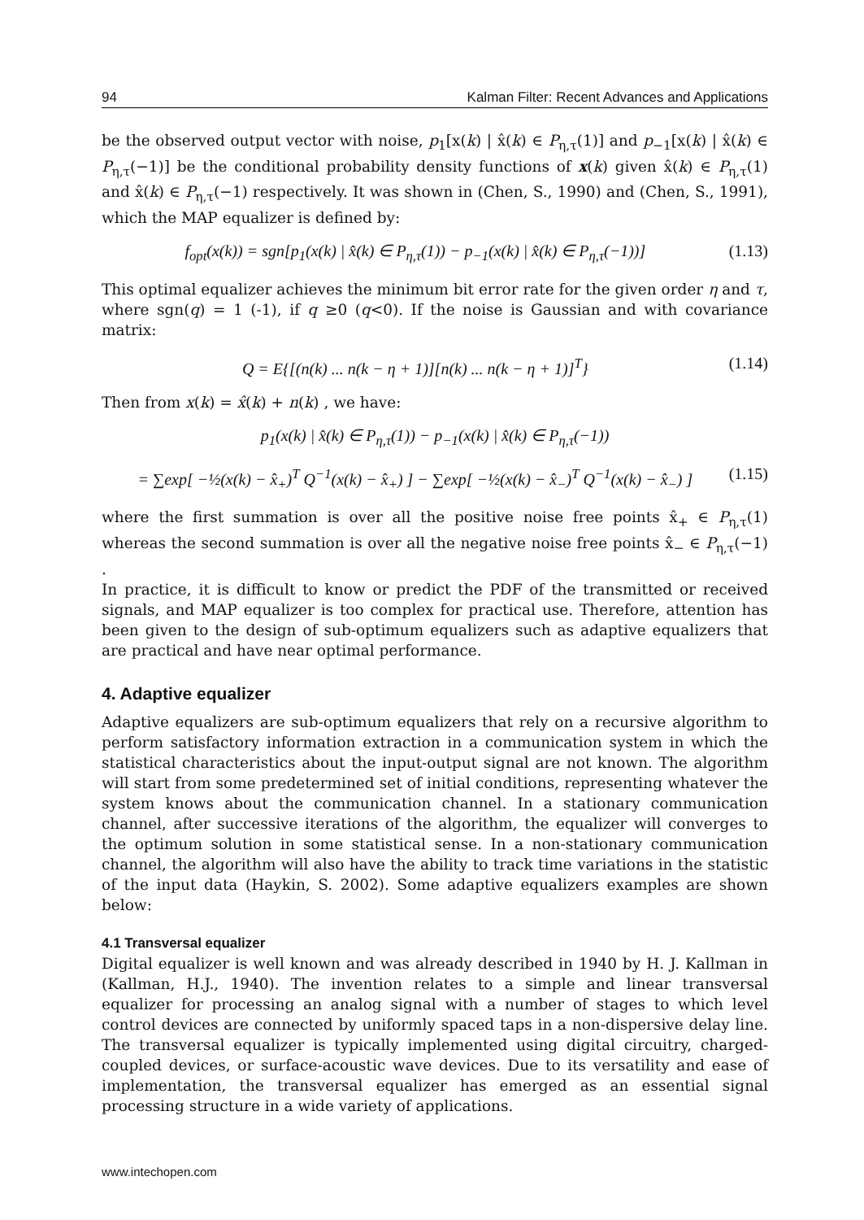94 Kalman Filter: Recent Advances and Applications
be the observed output vector with noise, p<sub>1</sub>[x(k) | x̂(k) ∈ P<sub>η,τ</sub>(1)] and p<sub>−1</sub>[x(k) | x̂(k) ∈ P<sub>η,τ</sub>(−1)] be the conditional probability density functions of x(k) given x̂(k) ∈ P<sub>η,τ</sub>(1) and x̂(k) ∈ P<sub>η,τ</sub>(−1) respectively. It was shown in (Chen, S., 1990) and (Chen, S., 1991), which the MAP equalizer is defined by:
f<sub>opt</sub>(x(k)) = sgn[p<sub>1</sub>(x(k) | x̂(k) ∈ P<sub>η,τ</sub>(1)) − p<sub>−1</sub>(x(k) | x̂(k) ∈ P<sub>η,τ</sub>(−1))] (1.13)
This optimal equalizer achieves the minimum bit error rate for the given order η and τ, where sgn(q) = 1 (-1), if q ≥0 (q<0). If the noise is Gaussian and with covariance matrix:
Q = E{[(n(k) ... n(k − η + 1)][n(k) ... n(k − η + 1)]<sup>T</sup>} (1.14)
Then from x(k) = x̂(k) + n(k) , we have:
p<sub>1</sub>(x(k) | x̂(k) ∈ P<sub>η,τ</sub>(1)) − p<sub>−1</sub>(x(k) | x̂(k) ∈ P<sub>η,τ</sub>(−1))
= ∑exp[ −½(x(k) − x̂<sub>+</sub>)<sup>T</sup> Q<sup>−1</sup>(x(k) − x̂<sub>+</sub>) ] − ∑exp[ −½(x(k) − x̂<sub>−</sub>)<sup>T</sup> Q<sup>−1</sup>(x(k) − x̂<sub>−</sub>) ] (1.15)
where the first summation is over all the positive noise free points x̂<sub>+</sub> ∈ P<sub>η,τ</sub>(1) whereas the second summation is over all the negative noise free points x̂<sub>−</sub> ∈ P<sub>η,τ</sub>(−1) .
In practice, it is difficult to know or predict the PDF of the transmitted or received signals, and MAP equalizer is too complex for practical use. Therefore, attention has been given to the design of sub-optimum equalizers such as adaptive equalizers that are practical and have near optimal performance.
4. Adaptive equalizer
Adaptive equalizers are sub-optimum equalizers that rely on a recursive algorithm to perform satisfactory information extraction in a communication system in which the statistical characteristics about the input-output signal are not known. The algorithm will start from some predetermined set of initial conditions, representing whatever the system knows about the communication channel. In a stationary communication channel, after successive iterations of the algorithm, the equalizer will converges to the optimum solution in some statistical sense. In a non-stationary communication channel, the algorithm will also have the ability to track time variations in the statistic of the input data (Haykin, S. 2002). Some adaptive equalizers examples are shown below:
4.1 Transversal equalizer
Digital equalizer is well known and was already described in 1940 by H. J. Kallman in (Kallman, H.J., 1940). The invention relates to a simple and linear transversal equalizer for processing an analog signal with a number of stages to which level control devices are connected by uniformly spaced taps in a non-dispersive delay line. The transversal equalizer is typically implemented using digital circuitry, charged-coupled devices, or surface-acoustic wave devices. Due to its versatility and ease of implementation, the transversal equalizer has emerged as an essential signal processing structure in a wide variety of applications.
www.intechopen.com